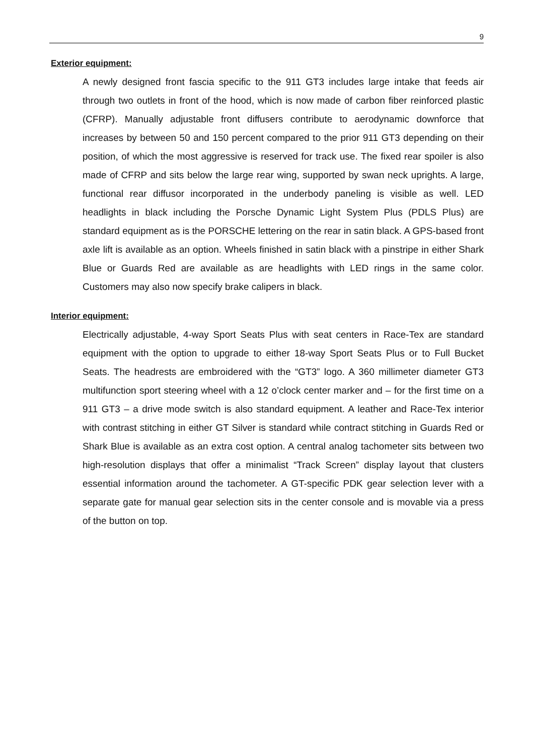9
Exterior equipment:
A newly designed front fascia specific to the 911 GT3 includes large intake that feeds air through two outlets in front of the hood, which is now made of carbon fiber reinforced plastic (CFRP). Manually adjustable front diffusers contribute to aerodynamic downforce that increases by between 50 and 150 percent compared to the prior 911 GT3 depending on their position, of which the most aggressive is reserved for track use. The fixed rear spoiler is also made of CFRP and sits below the large rear wing, supported by swan neck uprights. A large, functional rear diffusor incorporated in the underbody paneling is visible as well. LED headlights in black including the Porsche Dynamic Light System Plus (PDLS Plus) are standard equipment as is the PORSCHE lettering on the rear in satin black. A GPS-based front axle lift is available as an option. Wheels finished in satin black with a pinstripe in either Shark Blue or Guards Red are available as are headlights with LED rings in the same color. Customers may also now specify brake calipers in black.
Interior equipment:
Electrically adjustable, 4-way Sport Seats Plus with seat centers in Race-Tex are standard equipment with the option to upgrade to either 18-way Sport Seats Plus or to Full Bucket Seats. The headrests are embroidered with the “GT3” logo. A 360 millimeter diameter GT3 multifunction sport steering wheel with a 12 o’clock center marker and – for the first time on a 911 GT3 – a drive mode switch is also standard equipment. A leather and Race-Tex interior with contrast stitching in either GT Silver is standard while contract stitching in Guards Red or Shark Blue is available as an extra cost option. A central analog tachometer sits between two high-resolution displays that offer a minimalist “Track Screen” display layout that clusters essential information around the tachometer. A GT-specific PDK gear selection lever with a separate gate for manual gear selection sits in the center console and is movable via a press of the button on top.